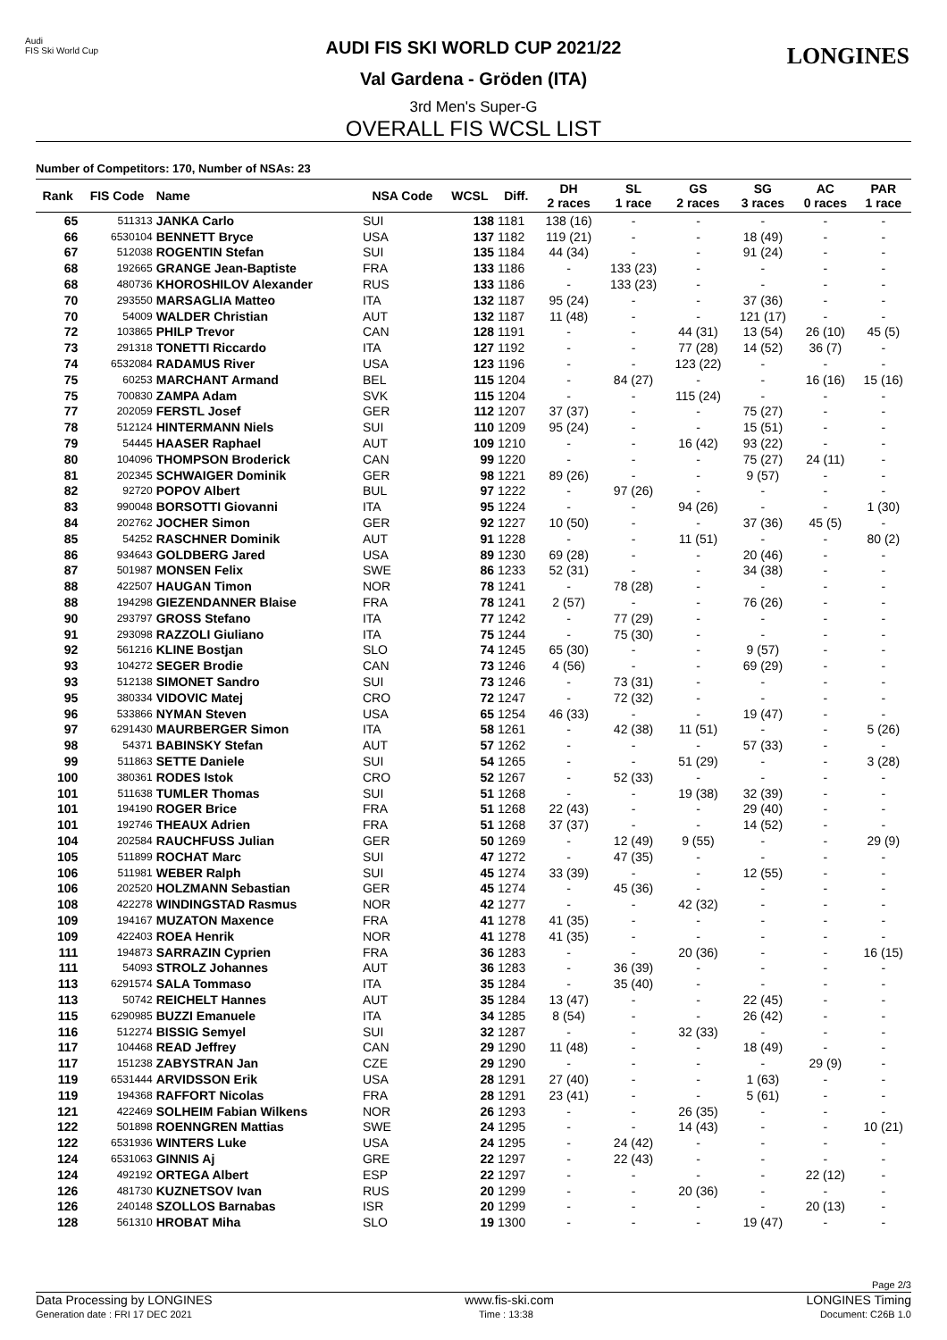Audi
FIS Ski World Cup
LONGINES
AUDI FIS SKI WORLD CUP 2021/22
Val Gardena - Gröden (ITA)
3rd Men's Super-G
OVERALL FIS WCSL LIST
Number of Competitors: 170, Number of NSAs: 23
| Rank | FIS Code | Name | NSA Code | WCSL | Diff. | DH 2 races | SL 1 race | GS 2 races | SG 3 races | AC 0 races | PAR 1 race |
| --- | --- | --- | --- | --- | --- | --- | --- | --- | --- | --- | --- |
| 65 | 511313 | JANKA Carlo | SUI | 138 | 1181 | 138 (16) | - | - | - | - | - |
| 66 | 6530104 | BENNETT Bryce | USA | 137 | 1182 | 119 (21) | - | - | 18 (49) | - | - |
| 67 | 512038 | ROGENTIN Stefan | SUI | 135 | 1184 | 44 (34) | - | - | 91 (24) | - | - |
| 68 | 192665 | GRANGE Jean-Baptiste | FRA | 133 | 1186 | - | 133 (23) | - | - | - | - |
| 68 | 480736 | KHOROSHILOV Alexander | RUS | 133 | 1186 | - | 133 (23) | - | - | - | - |
| 70 | 293550 | MARSAGLIA Matteo | ITA | 132 | 1187 | 95 (24) | - | - | 37 (36) | - | - |
| 70 | 54009 | WALDER Christian | AUT | 132 | 1187 | 11 (48) | - | - | 121 (17) | - | - |
| 72 | 103865 | PHILP Trevor | CAN | 128 | 1191 | - | - | 44 (31) | 13 (54) | 26 (10) | 45 (5) |
| 73 | 291318 | TONETTI Riccardo | ITA | 127 | 1192 | - | - | 77 (28) | 14 (52) | 36 (7) | - |
| 74 | 6532084 | RADAMUS River | USA | 123 | 1196 | - | - | 123 (22) | - | - | - |
| 75 | 60253 | MARCHANT Armand | BEL | 115 | 1204 | - | 84 (27) | - | - | 16 (16) | 15 (16) |
| 75 | 700830 | ZAMPA Adam | SVK | 115 | 1204 | - | - | 115 (24) | - | - | - |
| 77 | 202059 | FERSTL Josef | GER | 112 | 1207 | 37 (37) | - | - | 75 (27) | - | - |
| 78 | 512124 | HINTERMANN Niels | SUI | 110 | 1209 | 95 (24) | - | - | 15 (51) | - | - |
| 79 | 54445 | HAASER Raphael | AUT | 109 | 1210 | - | - | 16 (42) | 93 (22) | - | - |
| 80 | 104096 | THOMPSON Broderick | CAN | 99 | 1220 | - | - | - | 75 (27) | 24 (11) | - |
| 81 | 202345 | SCHWAIGER Dominik | GER | 98 | 1221 | 89 (26) | - | - | 9 (57) | - | - |
| 82 | 92720 | POPOV Albert | BUL | 97 | 1222 | - | 97 (26) | - | - | - | - |
| 83 | 990048 | BORSOTTI Giovanni | ITA | 95 | 1224 | - | - | 94 (26) | - | - | 1 (30) |
| 84 | 202762 | JOCHER Simon | GER | 92 | 1227 | 10 (50) | - | - | 37 (36) | 45 (5) | - |
| 85 | 54252 | RASCHNER Dominik | AUT | 91 | 1228 | - | - | 11 (51) | - | - | 80 (2) |
| 86 | 934643 | GOLDBERG Jared | USA | 89 | 1230 | 69 (28) | - | - | 20 (46) | - | - |
| 87 | 501987 | MONSEN Felix | SWE | 86 | 1233 | 52 (31) | - | - | 34 (38) | - | - |
| 88 | 422507 | HAUGAN Timon | NOR | 78 | 1241 | - | 78 (28) | - | - | - | - |
| 88 | 194298 | GIEZENDANNER Blaise | FRA | 78 | 1241 | 2 (57) | - | - | 76 (26) | - | - |
| 90 | 293797 | GROSS Stefano | ITA | 77 | 1242 | - | 77 (29) | - | - | - | - |
| 91 | 293098 | RAZZOLI Giuliano | ITA | 75 | 1244 | - | 75 (30) | - | - | - | - |
| 92 | 561216 | KLINE Bostjan | SLO | 74 | 1245 | 65 (30) | - | - | 9 (57) | - | - |
| 93 | 104272 | SEGER Brodie | CAN | 73 | 1246 | 4 (56) | - | - | 69 (29) | - | - |
| 93 | 512138 | SIMONET Sandro | SUI | 73 | 1246 | - | 73 (31) | - | - | - | - |
| 95 | 380334 | VIDOVIC Matej | CRO | 72 | 1247 | - | 72 (32) | - | - | - | - |
| 96 | 533866 | NYMAN Steven | USA | 65 | 1254 | 46 (33) | - | - | 19 (47) | - | - |
| 97 | 6291430 | MAURBERGER Simon | ITA | 58 | 1261 | - | 42 (38) | 11 (51) | - | - | 5 (26) |
| 98 | 54371 | BABINSKY Stefan | AUT | 57 | 1262 | - | - | - | 57 (33) | - | - |
| 99 | 511863 | SETTE Daniele | SUI | 54 | 1265 | - | - | 51 (29) | - | - | 3 (28) |
| 100 | 380361 | RODES Istok | CRO | 52 | 1267 | - | 52 (33) | - | - | - | - |
| 101 | 511638 | TUMLER Thomas | SUI | 51 | 1268 | - | - | 19 (38) | 32 (39) | - | - |
| 101 | 194190 | ROGER Brice | FRA | 51 | 1268 | 22 (43) | - | - | 29 (40) | - | - |
| 101 | 192746 | THEAUX Adrien | FRA | 51 | 1268 | 37 (37) | - | - | 14 (52) | - | - |
| 104 | 202584 | RAUCHFUSS Julian | GER | 50 | 1269 | - | 12 (49) | 9 (55) | - | - | 29 (9) |
| 105 | 511899 | ROCHAT Marc | SUI | 47 | 1272 | - | 47 (35) | - | - | - | - |
| 106 | 511981 | WEBER Ralph | SUI | 45 | 1274 | 33 (39) | - | - | 12 (55) | - | - |
| 106 | 202520 | HOLZMANN Sebastian | GER | 45 | 1274 | - | 45 (36) | - | - | - | - |
| 108 | 422278 | WINDINGSTAD Rasmus | NOR | 42 | 1277 | - | - | 42 (32) | - | - | - |
| 109 | 194167 | MUZATON Maxence | FRA | 41 | 1278 | 41 (35) | - | - | - | - | - |
| 109 | 422403 | ROEA Henrik | NOR | 41 | 1278 | 41 (35) | - | - | - | - | - |
| 111 | 194873 | SARRAZIN Cyprien | FRA | 36 | 1283 | - | - | 20 (36) | - | - | 16 (15) |
| 111 | 54093 | STROLZ Johannes | AUT | 36 | 1283 | - | 36 (39) | - | - | - | - |
| 113 | 6291574 | SALA Tommaso | ITA | 35 | 1284 | - | 35 (40) | - | - | - | - |
| 113 | 50742 | REICHELT Hannes | AUT | 35 | 1284 | 13 (47) | - | - | 22 (45) | - | - |
| 115 | 6290985 | BUZZI Emanuele | ITA | 34 | 1285 | 8 (54) | - | - | 26 (42) | - | - |
| 116 | 512274 | BISSIG Semyel | SUI | 32 | 1287 | - | - | 32 (33) | - | - | - |
| 117 | 104468 | READ Jeffrey | CAN | 29 | 1290 | 11 (48) | - | - | 18 (49) | - | - |
| 117 | 151238 | ZABYSTRAN Jan | CZE | 29 | 1290 | - | - | - | - | 29 (9) | - |
| 119 | 6531444 | ARVIDSSON Erik | USA | 28 | 1291 | 27 (40) | - | - | 1 (63) | - | - |
| 119 | 194368 | RAFFORT Nicolas | FRA | 28 | 1291 | 23 (41) | - | - | 5 (61) | - | - |
| 121 | 422469 | SOLHEIM Fabian Wilkens | NOR | 26 | 1293 | - | - | 26 (35) | - | - | - |
| 122 | 501898 | ROENNGREN Mattias | SWE | 24 | 1295 | - | - | 14 (43) | - | - | 10 (21) |
| 122 | 6531936 | WINTERS Luke | USA | 24 | 1295 | - | 24 (42) | - | - | - | - |
| 124 | 6531063 | GINNIS Aj | GRE | 22 | 1297 | - | 22 (43) | - | - | - | - |
| 124 | 492192 | ORTEGA Albert | ESP | 22 | 1297 | - | - | - | - | 22 (12) | - |
| 126 | 481730 | KUZNETSOV Ivan | RUS | 20 | 1299 | - | - | 20 (36) | - | - | - |
| 126 | 240148 | SZOLLOS Barnabas | ISR | 20 | 1299 | - | - | - | - | 20 (13) | - |
| 128 | 561310 | HROBAT Miha | SLO | 19 | 1300 | - | - | - | 19 (47) | - | - |
Page 2/3
Data Processing by LONGINES www.fis-ski.com LONGINES Timing
Generation date : FRI 17 DEC 2021 Time : 13:38 Document: C26B 1.0